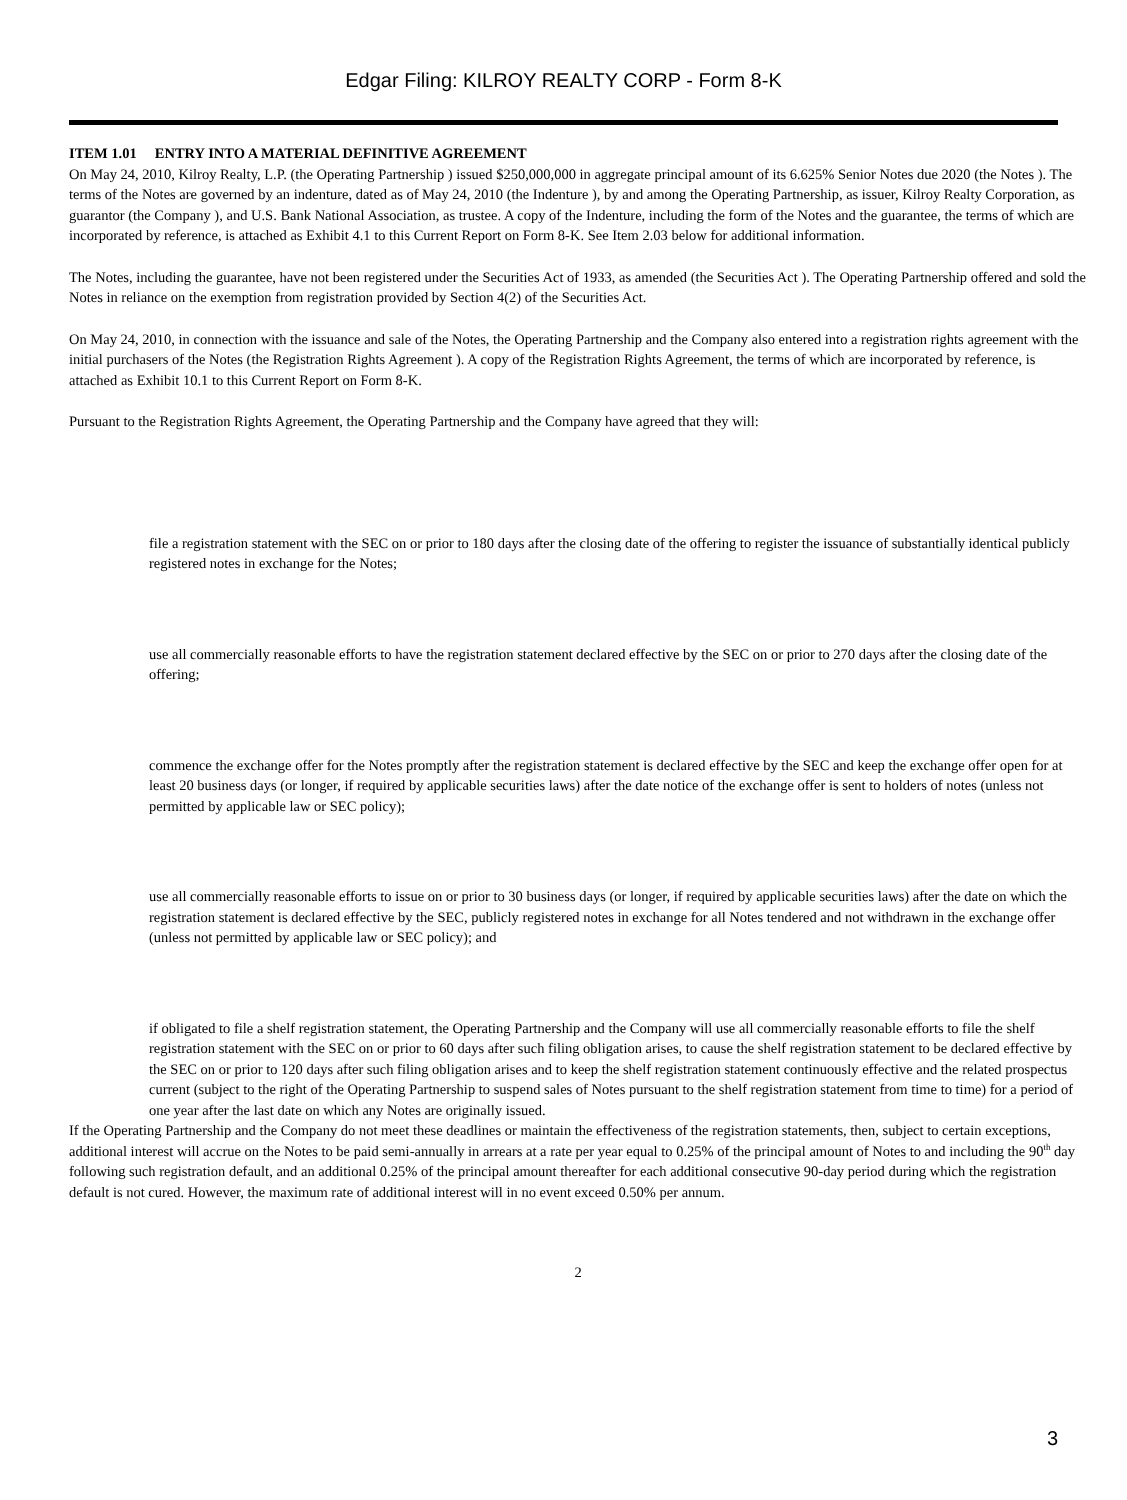Edgar Filing: KILROY REALTY CORP - Form 8-K
ITEM 1.01 ENTRY INTO A MATERIAL DEFINITIVE AGREEMENT
On May 24, 2010, Kilroy Realty, L.P. (the Operating Partnership ) issued $250,000,000 in aggregate principal amount of its 6.625% Senior Notes due 2020 (the Notes ). The terms of the Notes are governed by an indenture, dated as of May 24, 2010 (the Indenture ), by and among the Operating Partnership, as issuer, Kilroy Realty Corporation, as guarantor (the Company ), and U.S. Bank National Association, as trustee. A copy of the Indenture, including the form of the Notes and the guarantee, the terms of which are incorporated by reference, is attached as Exhibit 4.1 to this Current Report on Form 8-K. See Item 2.03 below for additional information.
The Notes, including the guarantee, have not been registered under the Securities Act of 1933, as amended (the Securities Act ). The Operating Partnership offered and sold the Notes in reliance on the exemption from registration provided by Section 4(2) of the Securities Act.
On May 24, 2010, in connection with the issuance and sale of the Notes, the Operating Partnership and the Company also entered into a registration rights agreement with the initial purchasers of the Notes (the Registration Rights Agreement ). A copy of the Registration Rights Agreement, the terms of which are incorporated by reference, is attached as Exhibit 10.1 to this Current Report on Form 8-K.
Pursuant to the Registration Rights Agreement, the Operating Partnership and the Company have agreed that they will:
file a registration statement with the SEC on or prior to 180 days after the closing date of the offering to register the issuance of substantially identical publicly registered notes in exchange for the Notes;
use all commercially reasonable efforts to have the registration statement declared effective by the SEC on or prior to 270 days after the closing date of the offering;
commence the exchange offer for the Notes promptly after the registration statement is declared effective by the SEC and keep the exchange offer open for at least 20 business days (or longer, if required by applicable securities laws) after the date notice of the exchange offer is sent to holders of notes (unless not permitted by applicable law or SEC policy);
use all commercially reasonable efforts to issue on or prior to 30 business days (or longer, if required by applicable securities laws) after the date on which the registration statement is declared effective by the SEC, publicly registered notes in exchange for all Notes tendered and not withdrawn in the exchange offer (unless not permitted by applicable law or SEC policy); and
if obligated to file a shelf registration statement, the Operating Partnership and the Company will use all commercially reasonable efforts to file the shelf registration statement with the SEC on or prior to 60 days after such filing obligation arises, to cause the shelf registration statement to be declared effective by the SEC on or prior to 120 days after such filing obligation arises and to keep the shelf registration statement continuously effective and the related prospectus current (subject to the right of the Operating Partnership to suspend sales of Notes pursuant to the shelf registration statement from time to time) for a period of one year after the last date on which any Notes are originally issued.
If the Operating Partnership and the Company do not meet these deadlines or maintain the effectiveness of the registration statements, then, subject to certain exceptions, additional interest will accrue on the Notes to be paid semi-annually in arrears at a rate per year equal to 0.25% of the principal amount of Notes to and including the 90<sup>th</sup> day following such registration default, and an additional 0.25% of the principal amount thereafter for each additional consecutive 90-day period during which the registration default is not cured. However, the maximum rate of additional interest will in no event exceed 0.50% per annum.
2
3